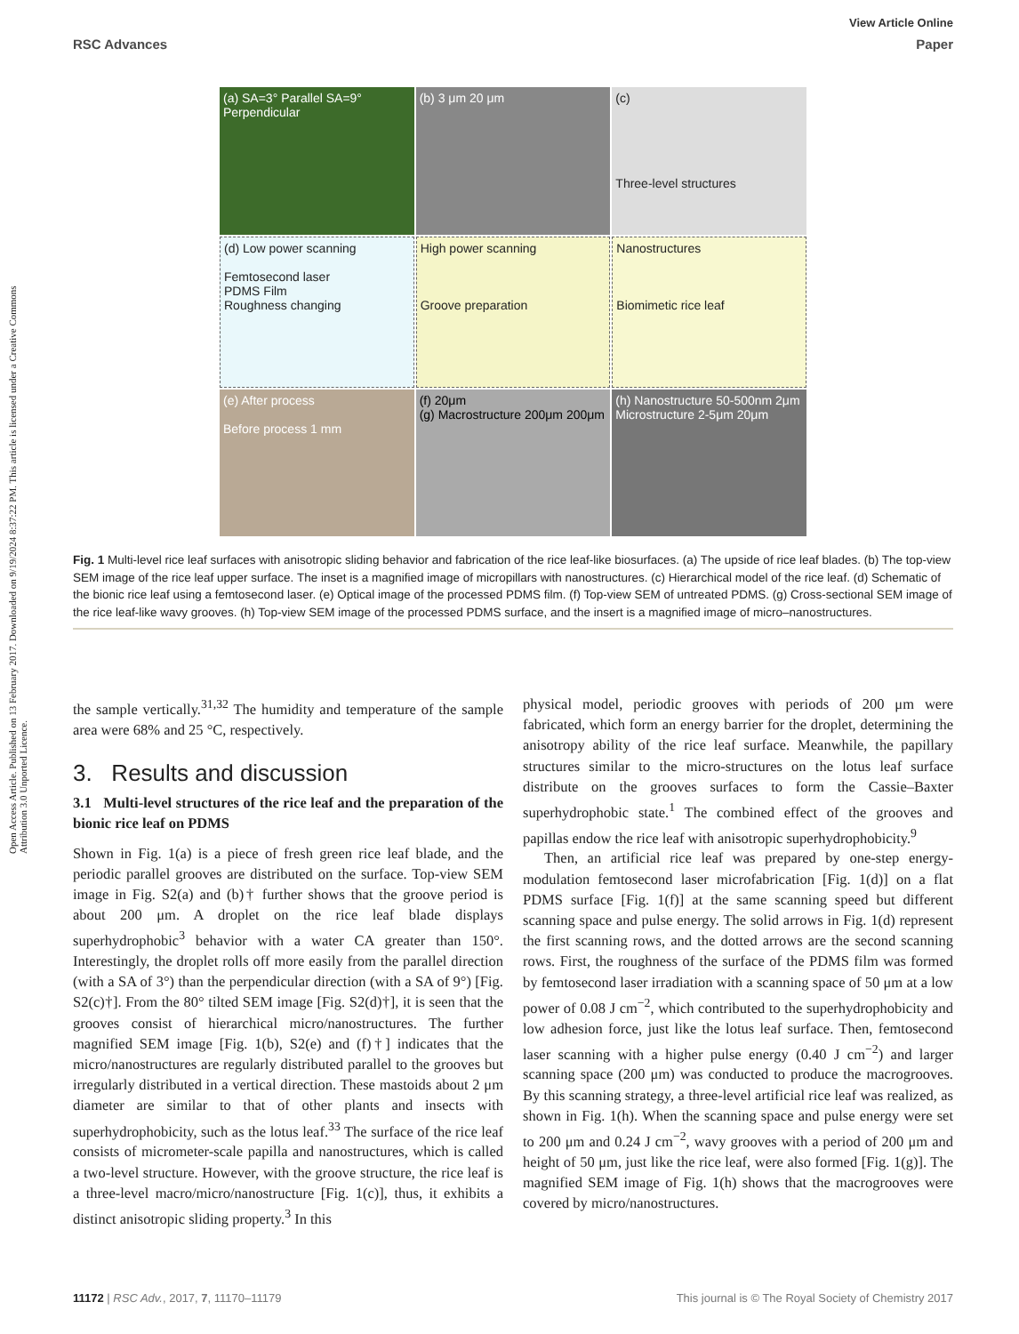Open Access Article. Published on 13 February 2017. Downloaded on 9/19/2024 8:37:22 PM. This article is licensed under a Creative Commons Attribution 3.0 Unported Licence.
View Article Online
RSC Advances Paper
(a) SA=3° Parallel SA=9° Perpendicular
(b) 3 μm 20 μm
(c)
Three-level structures
(d) Low power scanning
Femtosecond laser
PDMS Film
Roughness changing
High power scanning
Groove preparation
Nanostructures
Biomimetic rice leaf
(e) After process
Before process 1 mm
(f) 20μm
(g) Macrostructure 200μm 200μm
(h) Nanostructure 50-500nm 2μm Microstructure 2-5μm 20μm
Fig. 1 Multi-level rice leaf surfaces with anisotropic sliding behavior and fabrication of the rice leaf-like biosurfaces. (a) The upside of rice leaf blades. (b) The top-view SEM image of the rice leaf upper surface. The inset is a magnified image of micropillars with nanostructures. (c) Hierarchical model of the rice leaf. (d) Schematic of the bionic rice leaf using a femtosecond laser. (e) Optical image of the processed PDMS film. (f) Top-view SEM of untreated PDMS. (g) Cross-sectional SEM image of the rice leaf-like wavy grooves. (h) Top-view SEM image of the processed PDMS surface, and the insert is a magnified image of micro–nanostructures.
the sample vertically.<sup>31,32</sup> The humidity and temperature of the sample area were 68% and 25 °C, respectively.
3. Results and discussion
3.1 Multi-level structures of the rice leaf and the preparation of the bionic rice leaf on PDMS
Shown in Fig. 1(a) is a piece of fresh green rice leaf blade, and the periodic parallel grooves are distributed on the surface. Top-view SEM image in Fig. S2(a) and (b)† further shows that the groove period is about 200 μm. A droplet on the rice leaf blade displays superhydrophobic<sup>3</sup> behavior with a water CA greater than 150°. Interestingly, the droplet rolls off more easily from the parallel direction (with a SA of 3°) than the perpendicular direction (with a SA of 9°) [Fig. S2(c)†]. From the 80° tilted SEM image [Fig. S2(d)†], it is seen that the grooves consist of hierarchical micro/nanostructures. The further magnified SEM image [Fig. 1(b), S2(e) and (f)†] indicates that the micro/nanostructures are regularly distributed parallel to the grooves but irregularly distributed in a vertical direction. These mastoids about 2 μm diameter are similar to that of other plants and insects with superhydrophobicity, such as the lotus leaf.<sup>33</sup> The surface of the rice leaf consists of micrometer-scale papilla and nanostructures, which is called a two-level structure. However, with the groove structure, the rice leaf is a three-level macro/micro/nanostructure [Fig. 1(c)], thus, it exhibits a distinct anisotropic sliding property.<sup>3</sup> In this
physical model, periodic grooves with periods of 200 μm were fabricated, which form an energy barrier for the droplet, determining the anisotropy ability of the rice leaf surface. Meanwhile, the papillary structures similar to the micro-structures on the lotus leaf surface distribute on the grooves surfaces to form the Cassie–Baxter superhydrophobic state.<sup>1</sup> The combined effect of the grooves and papillas endow the rice leaf with anisotropic superhydrophobicity.<sup>9</sup>
Then, an artificial rice leaf was prepared by one-step energy-modulation femtosecond laser microfabrication [Fig. 1(d)] on a flat PDMS surface [Fig. 1(f)] at the same scanning speed but different scanning space and pulse energy. The solid arrows in Fig. 1(d) represent the first scanning rows, and the dotted arrows are the second scanning rows. First, the roughness of the surface of the PDMS film was formed by femtosecond laser irradiation with a scanning space of 50 μm at a low power of 0.08 J cm<sup>−2</sup>, which contributed to the superhydrophobicity and low adhesion force, just like the lotus leaf surface. Then, femtosecond laser scanning with a higher pulse energy (0.40 J cm<sup>−2</sup>) and larger scanning space (200 μm) was conducted to produce the macrogrooves. By this scanning strategy, a three-level artificial rice leaf was realized, as shown in Fig. 1(h). When the scanning space and pulse energy were set to 200 μm and 0.24 J cm<sup>−2</sup>, wavy grooves with a period of 200 μm and height of 50 μm, just like the rice leaf, were also formed [Fig. 1(g)]. The magnified SEM image of Fig. 1(h) shows that the macrogrooves were covered by micro/nanostructures.
11172 | RSC Adv., 2017, 7, 11170–11179 This journal is © The Royal Society of Chemistry 2017